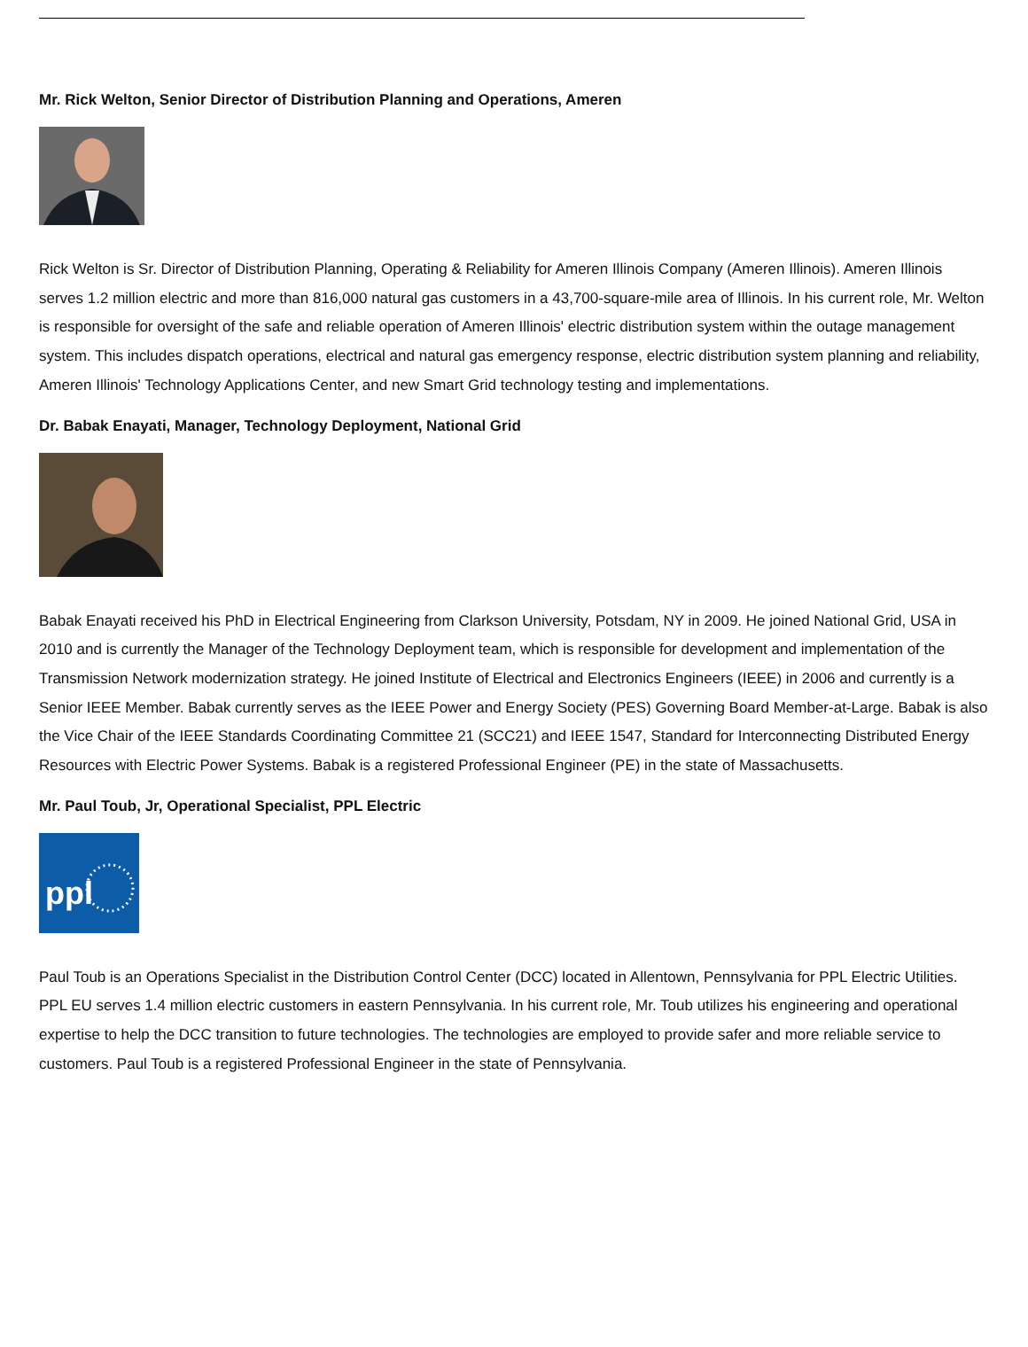Mr. Rick Welton, Senior Director of Distribution Planning and Operations, Ameren
Rick Welton is Sr. Director of Distribution Planning, Operating & Reliability for Ameren Illinois Company (Ameren Illinois). Ameren Illinois serves 1.2 million electric and more than 816,000 natural gas customers in a 43,700-square-mile area of Illinois. In his current role, Mr. Welton is responsible for oversight of the safe and reliable operation of Ameren Illinois' electric distribution system within the outage management system. This includes dispatch operations, electrical and natural gas emergency response, electric distribution system planning and reliability, Ameren Illinois' Technology Applications Center, and new Smart Grid technology testing and implementations.
Dr. Babak Enayati, Manager, Technology Deployment, National Grid
Babak Enayati received his PhD in Electrical Engineering from Clarkson University, Potsdam, NY in 2009. He joined National Grid, USA in 2010 and is currently the Manager of the Technology Deployment team, which is responsible for development and implementation of the Transmission Network modernization strategy. He joined Institute of Electrical and Electronics Engineers (IEEE) in 2006 and currently is a Senior IEEE Member. Babak currently serves as the IEEE Power and Energy Society (PES) Governing Board Member-at-Large. Babak is also the Vice Chair of the IEEE Standards Coordinating Committee 21 (SCC21) and IEEE 1547, Standard for Interconnecting Distributed Energy Resources with Electric Power Systems. Babak is a registered Professional Engineer (PE) in the state of Massachusetts.
Mr. Paul Toub, Jr, Operational Specialist, PPL Electric
ppl
Paul Toub is an Operations Specialist in the Distribution Control Center (DCC) located in Allentown, Pennsylvania for PPL Electric Utilities. PPL EU serves 1.4 million electric customers in eastern Pennsylvania. In his current role, Mr. Toub utilizes his engineering and operational expertise to help the DCC transition to future technologies. The technologies are employed to provide safer and more reliable service to customers. Paul Toub is a registered Professional Engineer in the state of Pennsylvania.